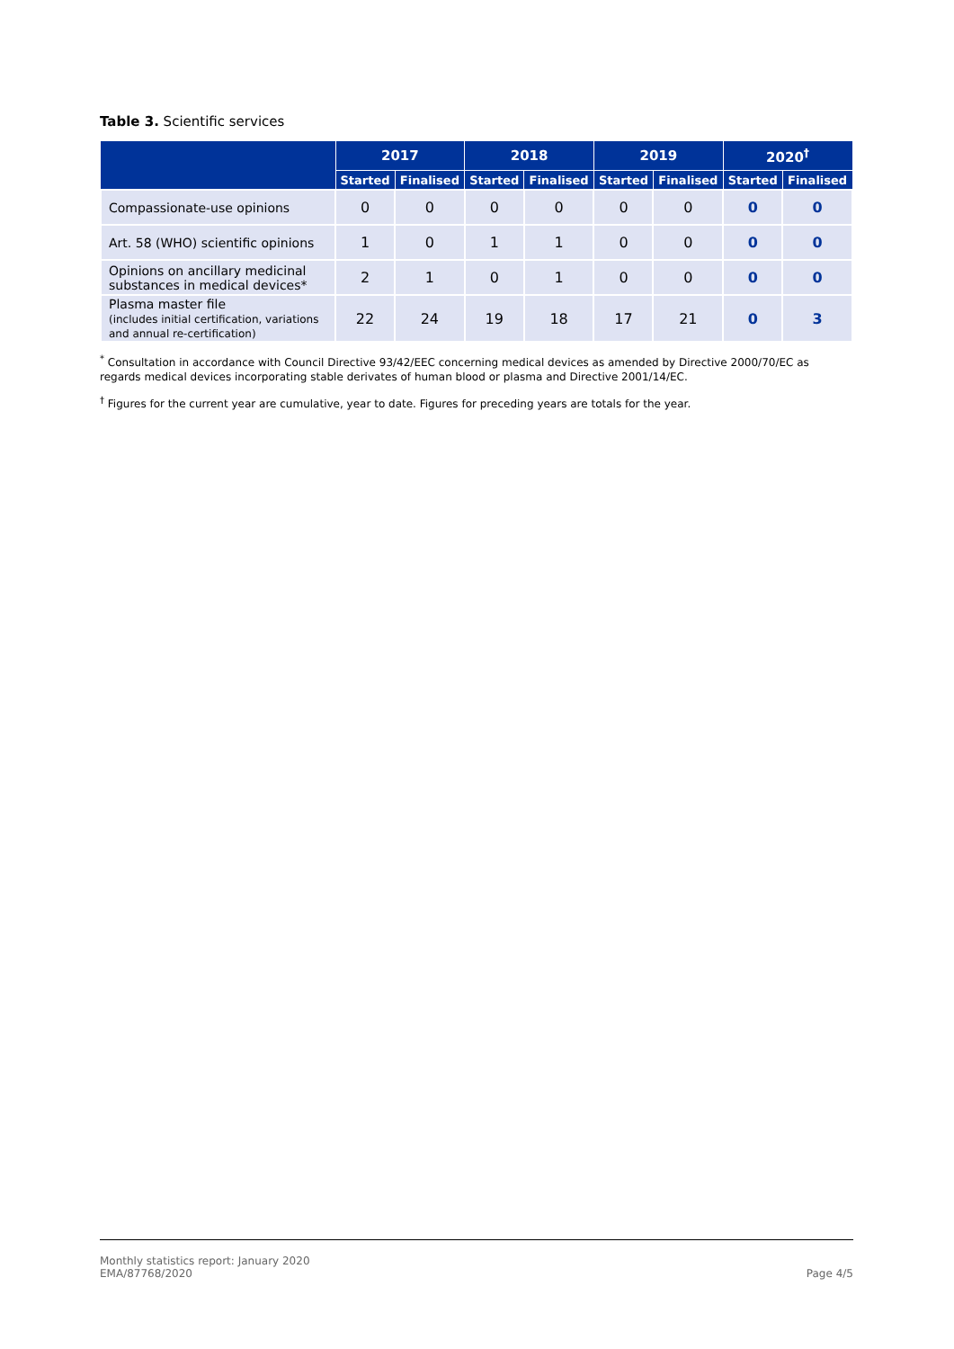Table 3. Scientific services
| | 2017 | | 2018 | | 2019 | | 2020<sup>†</sup> | |
| --- | --- | --- | --- | --- | --- | --- | --- | --- |
| | Started | Finalised | Started | Finalised | Started | Finalised | Started | Finalised |
| Compassionate-use opinions | 0 | 0 | 0 | 0 | 0 | 0 | 0 | 0 |
| Art. 58 (WHO) scientific opinions | 1 | 0 | 1 | 1 | 0 | 0 | 0 | 0 |
| Opinions on ancillary medicinal substances in medical devices* | 2 | 1 | 0 | 1 | 0 | 0 | 0 | 0 |
| Plasma master file (includes initial certification, variations and annual re-certification) | 22 | 24 | 19 | 18 | 17 | 21 | 0 | 3 |
<sup>*</sup> Consultation in accordance with Council Directive 93/42/EEC concerning medical devices as amended by Directive 2000/70/EC as regards medical devices incorporating stable derivates of human blood or plasma and Directive 2001/14/EC.
<sup>†</sup> Figures for the current year are cumulative, year to date. Figures for preceding years are totals for the year.
Monthly statistics report: January 2020
EMA/87768/2020
Page 4/5